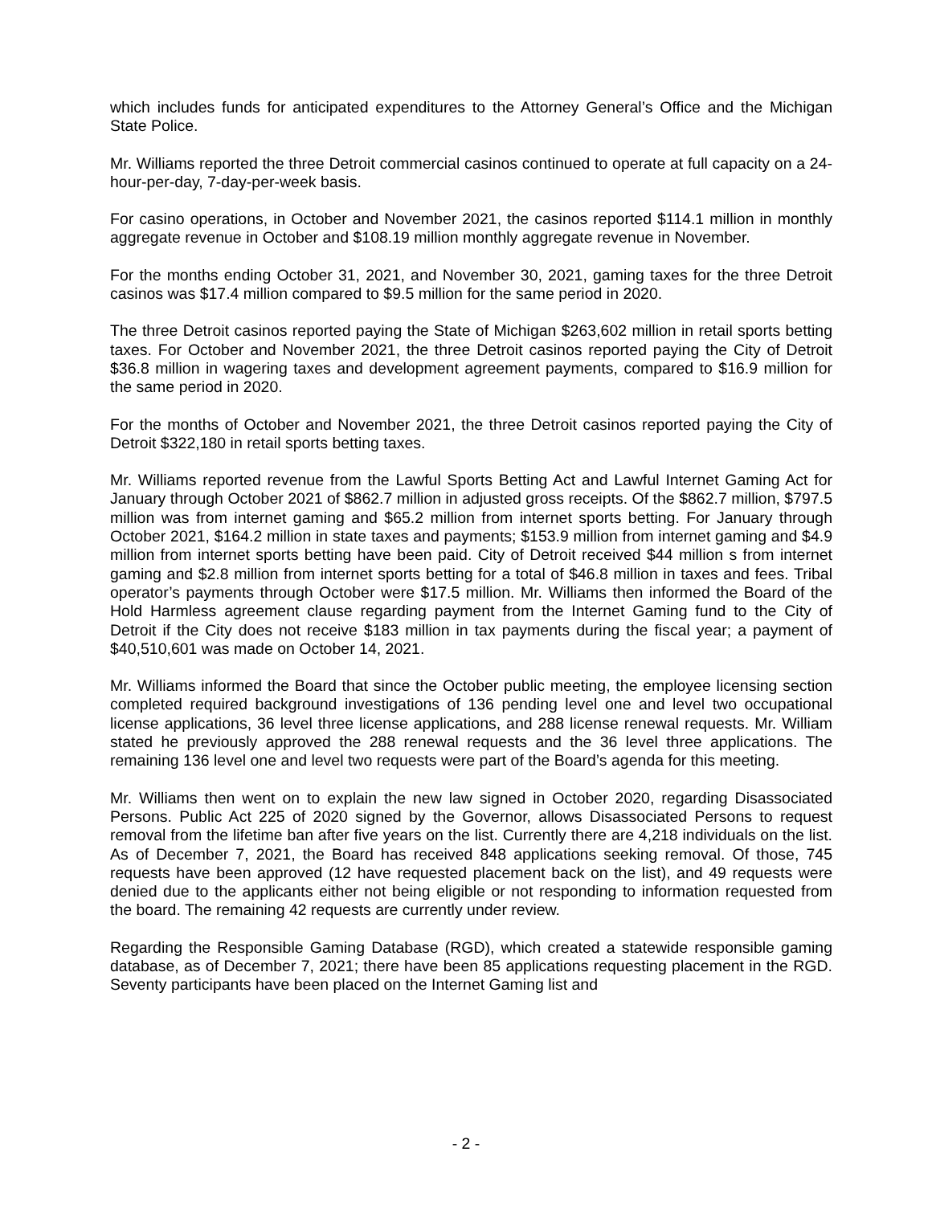which includes funds for anticipated expenditures to the Attorney General’s Office and the Michigan State Police.
Mr. Williams reported the three Detroit commercial casinos continued to operate at full capacity on a 24-hour-per-day, 7-day-per-week basis.
For casino operations, in October and November 2021, the casinos reported $114.1 million in monthly aggregate revenue in October and $108.19 million monthly aggregate revenue in November.
For the months ending October 31, 2021, and November 30, 2021, gaming taxes for the three Detroit casinos was $17.4 million compared to $9.5 million for the same period in 2020.
The three Detroit casinos reported paying the State of Michigan $263,602 million in retail sports betting taxes. For October and November 2021, the three Detroit casinos reported paying the City of Detroit $36.8 million in wagering taxes and development agreement payments, compared to $16.9 million for the same period in 2020.
For the months of October and November 2021, the three Detroit casinos reported paying the City of Detroit $322,180 in retail sports betting taxes.
Mr. Williams reported revenue from the Lawful Sports Betting Act and Lawful Internet Gaming Act for January through October 2021 of $862.7 million in adjusted gross receipts. Of the $862.7 million, $797.5 million was from internet gaming and $65.2 million from internet sports betting. For January through October 2021, $164.2 million in state taxes and payments; $153.9 million from internet gaming and $4.9 million from internet sports betting have been paid. City of Detroit received $44 million s from internet gaming and $2.8 million from internet sports betting for a total of $46.8 million in taxes and fees. Tribal operator’s payments through October were $17.5 million. Mr. Williams then informed the Board of the Hold Harmless agreement clause regarding payment from the Internet Gaming fund to the City of Detroit if the City does not receive $183 million in tax payments during the fiscal year; a payment of $40,510,601 was made on October 14, 2021.
Mr. Williams informed the Board that since the October public meeting, the employee licensing section completed required background investigations of 136 pending level one and level two occupational license applications, 36 level three license applications, and 288 license renewal requests. Mr. William stated he previously approved the 288 renewal requests and the 36 level three applications. The remaining 136 level one and level two requests were part of the Board’s agenda for this meeting.
Mr. Williams then went on to explain the new law signed in October 2020, regarding Disassociated Persons. Public Act 225 of 2020 signed by the Governor, allows Disassociated Persons to request removal from the lifetime ban after five years on the list. Currently there are 4,218 individuals on the list. As of December 7, 2021, the Board has received 848 applications seeking removal. Of those, 745 requests have been approved (12 have requested placement back on the list), and 49 requests were denied due to the applicants either not being eligible or not responding to information requested from the board. The remaining 42 requests are currently under review.
Regarding the Responsible Gaming Database (RGD), which created a statewide responsible gaming database, as of December 7, 2021; there have been 85 applications requesting placement in the RGD. Seventy participants have been placed on the Internet Gaming list and
- 2 -